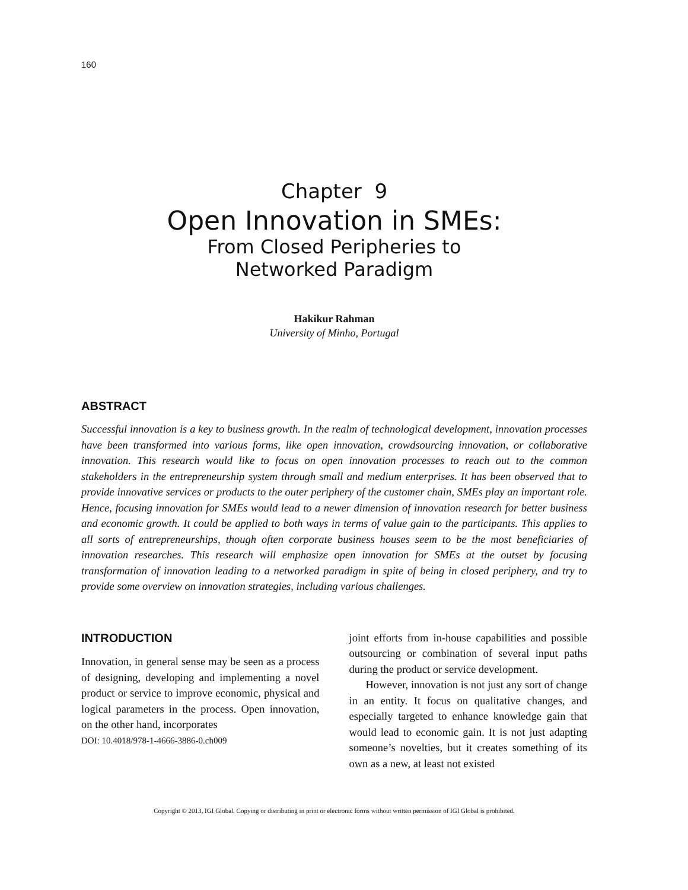160
Chapter 9
Open Innovation in SMEs:
From Closed Peripheries to
Networked Paradigm
Hakikur Rahman
University of Minho, Portugal
ABSTRACT
Successful innovation is a key to business growth. In the realm of technological development, innovation processes have been transformed into various forms, like open innovation, crowdsourcing innovation, or collaborative innovation. This research would like to focus on open innovation processes to reach out to the common stakeholders in the entrepreneurship system through small and medium enterprises. It has been observed that to provide innovative services or products to the outer periphery of the customer chain, SMEs play an important role. Hence, focusing innovation for SMEs would lead to a newer dimension of innovation research for better business and economic growth. It could be applied to both ways in terms of value gain to the participants. This applies to all sorts of entrepreneurships, though often corporate business houses seem to be the most beneficiaries of innovation researches. This research will emphasize open innovation for SMEs at the outset by focusing transformation of innovation leading to a networked paradigm in spite of being in closed periphery, and try to provide some overview on innovation strategies, including various challenges.
INTRODUCTION
Innovation, in general sense may be seen as a process of designing, developing and implementing a novel product or service to improve economic, physical and logical parameters in the process. Open innovation, on the other hand, incorporates
DOI: 10.4018/978-1-4666-3886-0.ch009
joint efforts from in-house capabilities and possible outsourcing or combination of several input paths during the product or service development.
However, innovation is not just any sort of change in an entity. It focus on qualitative changes, and especially targeted to enhance knowledge gain that would lead to economic gain. It is not just adapting someone’s novelties, but it creates something of its own as a new, at least not existed
Copyright © 2013, IGI Global. Copying or distributing in print or electronic forms without written permission of IGI Global is prohibited.